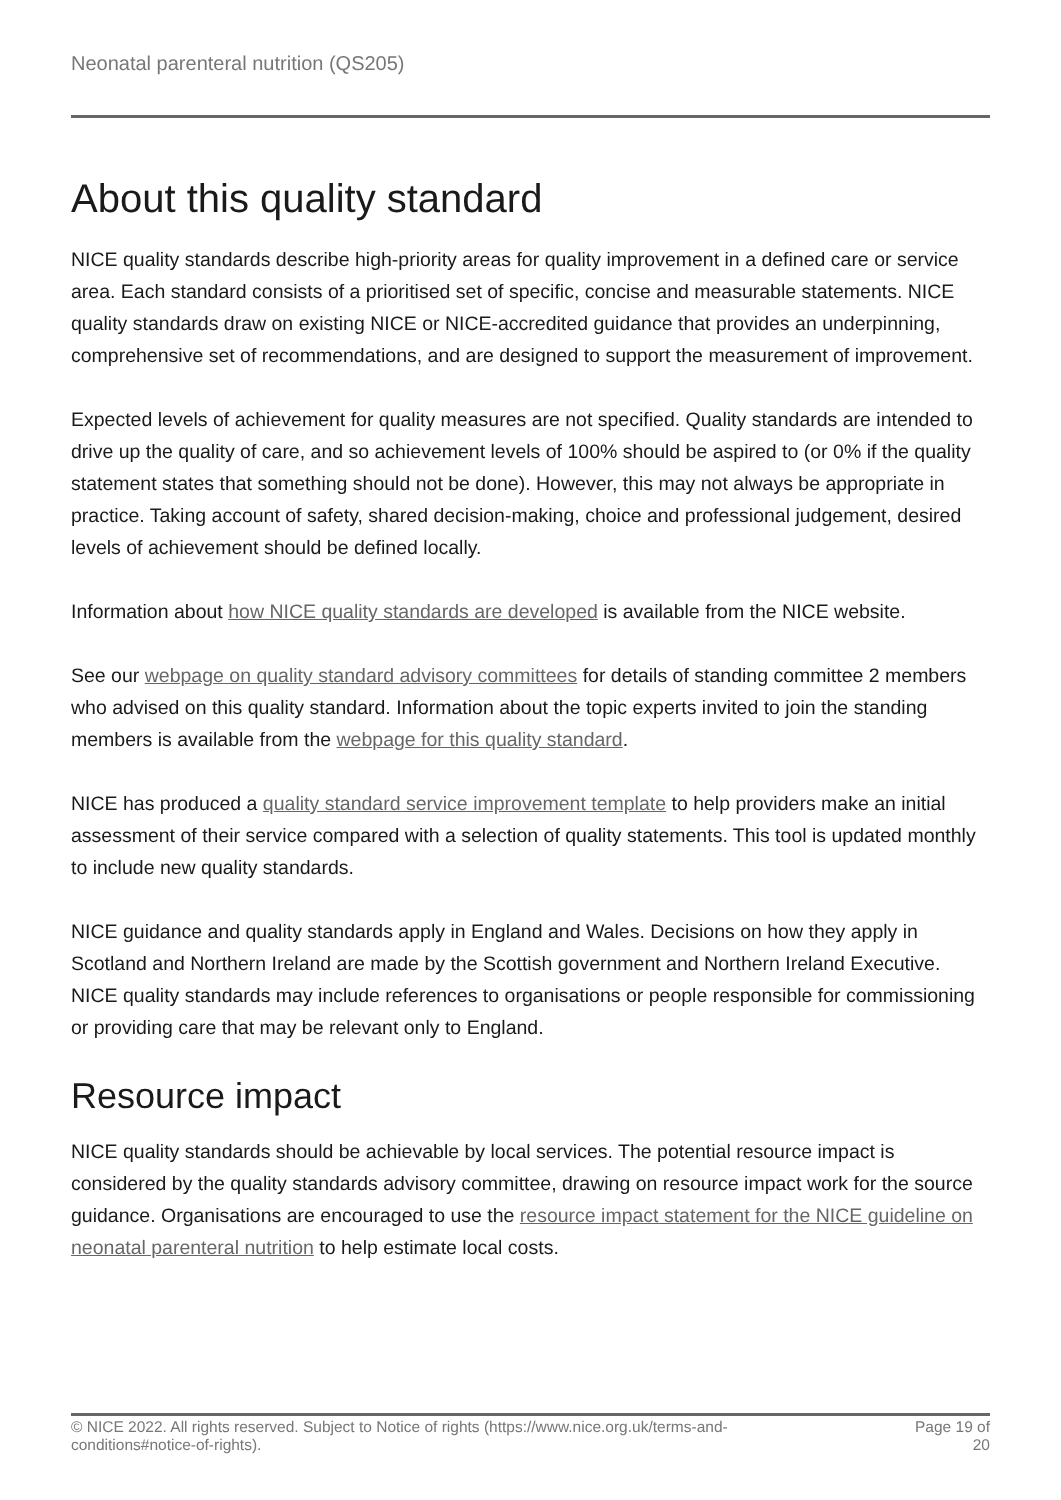Neonatal parenteral nutrition (QS205)
About this quality standard
NICE quality standards describe high-priority areas for quality improvement in a defined care or service area. Each standard consists of a prioritised set of specific, concise and measurable statements. NICE quality standards draw on existing NICE or NICE-accredited guidance that provides an underpinning, comprehensive set of recommendations, and are designed to support the measurement of improvement.
Expected levels of achievement for quality measures are not specified. Quality standards are intended to drive up the quality of care, and so achievement levels of 100% should be aspired to (or 0% if the quality statement states that something should not be done). However, this may not always be appropriate in practice. Taking account of safety, shared decision-making, choice and professional judgement, desired levels of achievement should be defined locally.
Information about how NICE quality standards are developed is available from the NICE website.
See our webpage on quality standard advisory committees for details of standing committee 2 members who advised on this quality standard. Information about the topic experts invited to join the standing members is available from the webpage for this quality standard.
NICE has produced a quality standard service improvement template to help providers make an initial assessment of their service compared with a selection of quality statements. This tool is updated monthly to include new quality standards.
NICE guidance and quality standards apply in England and Wales. Decisions on how they apply in Scotland and Northern Ireland are made by the Scottish government and Northern Ireland Executive. NICE quality standards may include references to organisations or people responsible for commissioning or providing care that may be relevant only to England.
Resource impact
NICE quality standards should be achievable by local services. The potential resource impact is considered by the quality standards advisory committee, drawing on resource impact work for the source guidance. Organisations are encouraged to use the resource impact statement for the NICE guideline on neonatal parenteral nutrition to help estimate local costs.
© NICE 2022. All rights reserved. Subject to Notice of rights (https://www.nice.org.uk/terms-and-
conditions#notice-of-rights).
Page 19 of 20